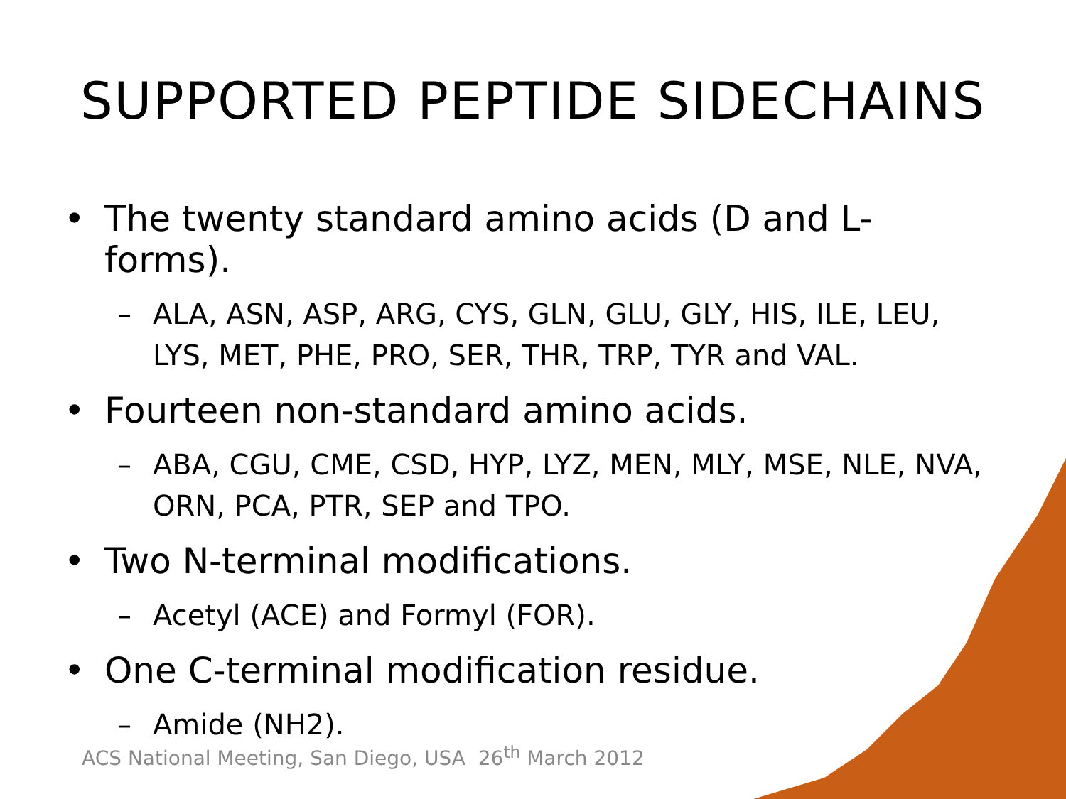SUPPORTED PEPTIDE SIDECHAINS
• The twenty standard amino acids (D and L- forms).
– ALA, ASN, ASP, ARG, CYS, GLN, GLU, GLY, HIS, ILE, LEU, LYS, MET, PHE, PRO, SER, THR, TRP, TYR and VAL.
• Fourteen non-standard amino acids.
– ABA, CGU, CME, CSD, HYP, LYZ, MEN, MLY, MSE, NLE, NVA, ORN, PCA, PTR, SEP and TPO.
• Two N-terminal modifications.
– Acetyl (ACE) and Formyl (FOR).
• One C-terminal modification residue.
– Amide (NH2).
ACS National Meeting, San Diego, USA 26<sup>th</sup> March 2012